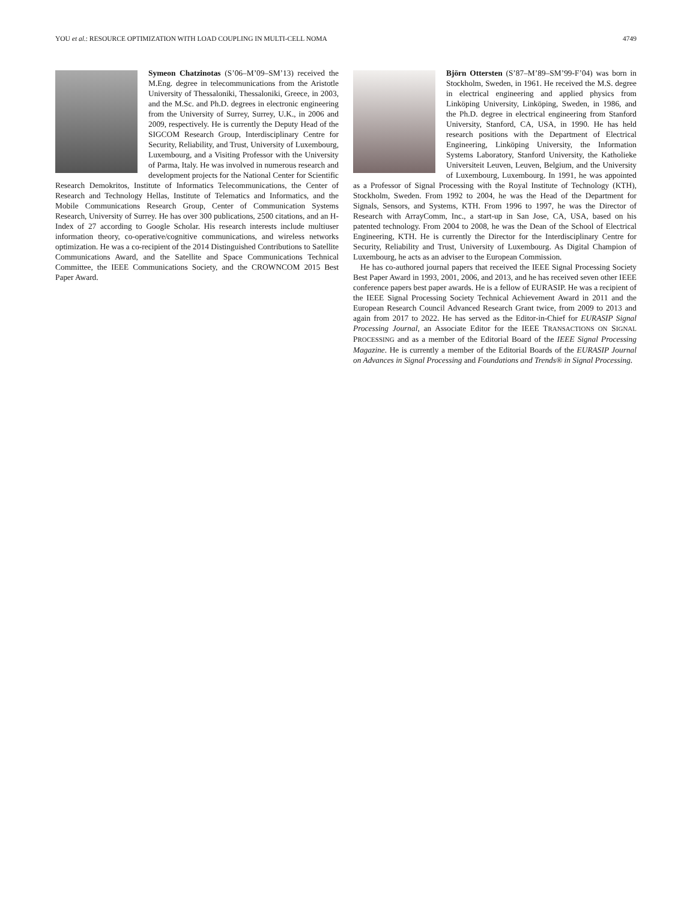YOU et al.: RESOURCE OPTIMIZATION WITH LOAD COUPLING IN MULTI-CELL NOMA 4749
Symeon Chatzinotas (S’06–M’09–SM’13) received the M.Eng. degree in telecommunications from the Aristotle University of Thessaloniki, Thessaloniki, Greece, in 2003, and the M.Sc. and Ph.D. degrees in electronic engineering from the University of Surrey, Surrey, U.K., in 2006 and 2009, respectively. He is currently the Deputy Head of the SIGCOM Research Group, Interdisciplinary Centre for Security, Reliability, and Trust, University of Luxembourg, Luxembourg, and a Visiting Professor with the University of Parma, Italy. He was involved in numerous research and development projects for the National Center for Scientific Research Demokritos, Institute of Informatics Telecommunications, the Center of Research and Technology Hellas, Institute of Telematics and Informatics, and the Mobile Communications Research Group, Center of Communication Systems Research, University of Surrey. He has over 300 publications, 2500 citations, and an H-Index of 27 according to Google Scholar. His research interests include multiuser information theory, co-operative/cognitive communications, and wireless networks optimization. He was a co-recipient of the 2014 Distinguished Contributions to Satellite Communications Award, and the Satellite and Space Communications Technical Committee, the IEEE Communications Society, and the CROWNCOM 2015 Best Paper Award.
Björn Ottersten (S’87–M’89–SM’99-F’04) was born in Stockholm, Sweden, in 1961. He received the M.S. degree in electrical engineering and applied physics from Linköping University, Linköping, Sweden, in 1986, and the Ph.D. degree in electrical engineering from Stanford University, Stanford, CA, USA, in 1990. He has held research positions with the Department of Electrical Engineering, Linköping University, the Information Systems Laboratory, Stanford University, the Katholieke Universiteit Leuven, Leuven, Belgium, and the University of Luxembourg, Luxembourg. In 1991, he was appointed as a Professor of Signal Processing with the Royal Institute of Technology (KTH), Stockholm, Sweden. From 1992 to 2004, he was the Head of the Department for Signals, Sensors, and Systems, KTH. From 1996 to 1997, he was the Director of Research with ArrayComm, Inc., a start-up in San Jose, CA, USA, based on his patented technology. From 2004 to 2008, he was the Dean of the School of Electrical Engineering, KTH. He is currently the Director for the Interdisciplinary Centre for Security, Reliability and Trust, University of Luxembourg. As Digital Champion of Luxembourg, he acts as an adviser to the European Commission.
He has co-authored journal papers that received the IEEE Signal Processing Society Best Paper Award in 1993, 2001, 2006, and 2013, and he has received seven other IEEE conference papers best paper awards. He is a fellow of EURASIP. He was a recipient of the IEEE Signal Processing Society Technical Achievement Award in 2011 and the European Research Council Advanced Research Grant twice, from 2009 to 2013 and again from 2017 to 2022. He has served as the Editor-in-Chief for EURASIP Signal Processing Journal, an Associate Editor for the IEEE TRANSACTIONS ON SIGNAL PROCESSING and as a member of the Editorial Board of the IEEE Signal Processing Magazine. He is currently a member of the Editorial Boards of the EURASIP Journal on Advances in Signal Processing and Foundations and Trends® in Signal Processing.